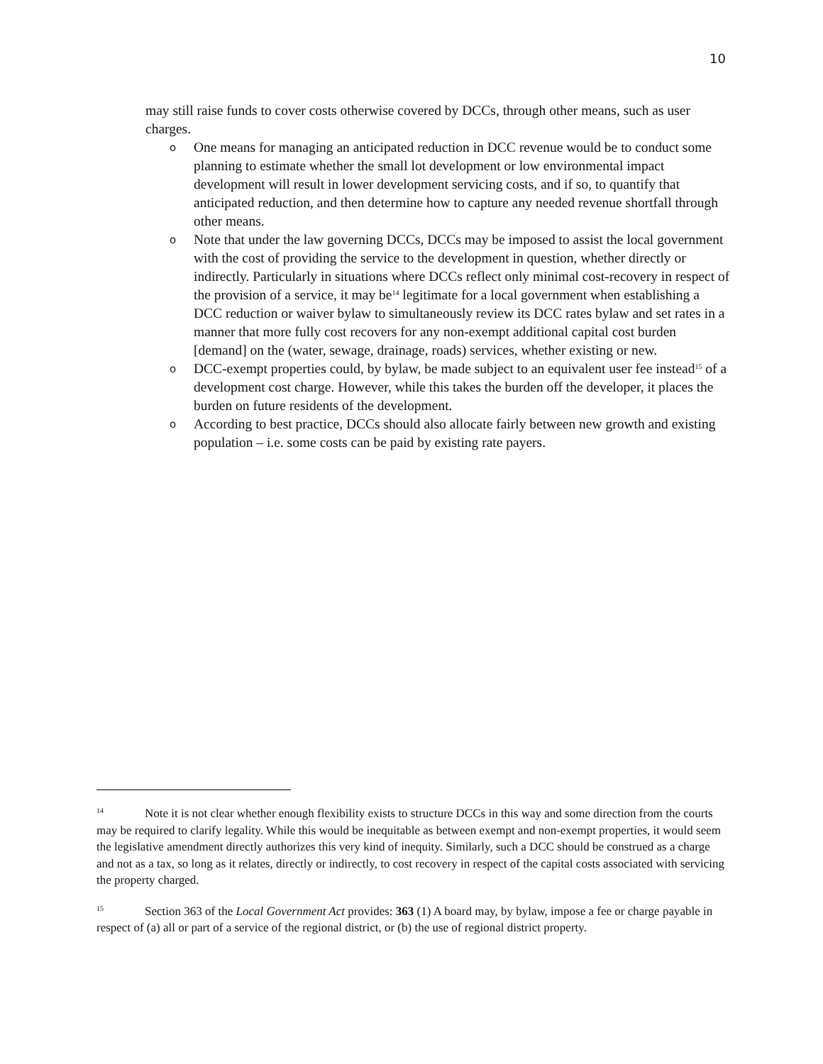10
may still raise funds to cover costs otherwise covered by DCCs, through other means, such as user charges.
o One means for managing an anticipated reduction in DCC revenue would be to conduct some planning to estimate whether the small lot development or low environmental impact development will result in lower development servicing costs, and if so, to quantify that anticipated reduction, and then determine how to capture any needed revenue shortfall through other means.
o Note that under the law governing DCCs, DCCs may be imposed to assist the local government with the cost of providing the service to the development in question, whether directly or indirectly. Particularly in situations where DCCs reflect only minimal cost-recovery in respect of the provision of a service, it may be<sup>14</sup> legitimate for a local government when establishing a DCC reduction or waiver bylaw to simultaneously review its DCC rates bylaw and set rates in a manner that more fully cost recovers for any non-exempt additional capital cost burden [demand] on the (water, sewage, drainage, roads) services, whether existing or new.
o DCC-exempt properties could, by bylaw, be made subject to an equivalent user fee instead<sup>15</sup> of a development cost charge. However, while this takes the burden off the developer, it places the burden on future residents of the development.
o According to best practice, DCCs should also allocate fairly between new growth and existing population – i.e. some costs can be paid by existing rate payers.
<sup>14</sup> Note it is not clear whether enough flexibility exists to structure DCCs in this way and some direction from the courts may be required to clarify legality. While this would be inequitable as between exempt and non-exempt properties, it would seem the legislative amendment directly authorizes this very kind of inequity. Similarly, such a DCC should be construed as a charge and not as a tax, so long as it relates, directly or indirectly, to cost recovery in respect of the capital costs associated with servicing the property charged.
<sup>15</sup> Section 363 of the Local Government Act provides: 363 (1) A board may, by bylaw, impose a fee or charge payable in respect of (a) all or part of a service of the regional district, or (b) the use of regional district property.